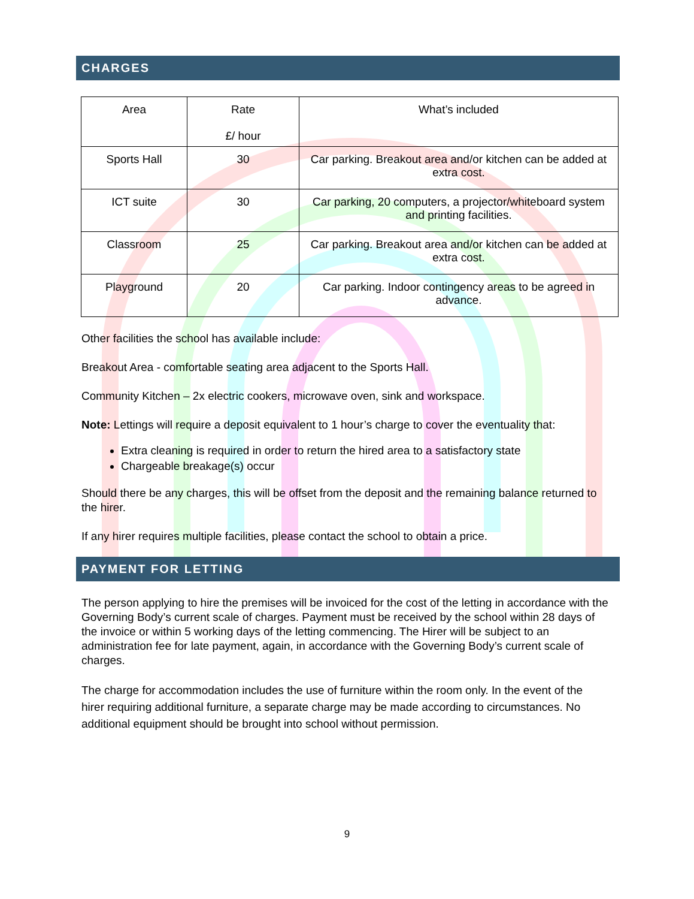CHARGES
| Area | Rate £/ hour | What’s included |
| --- | --- | --- |
| Sports Hall | 30 | Car parking. Breakout area and/or kitchen can be added at extra cost. |
| ICT suite | 30 | Car parking, 20 computers, a projector/whiteboard system and printing facilities. |
| Classroom | 25 | Car parking. Breakout area and/or kitchen can be added at extra cost. |
| Playground | 20 | Car parking. Indoor contingency areas to be agreed in advance. |
Other facilities the school has available include:
Breakout Area - comfortable seating area adjacent to the Sports Hall.
Community Kitchen – 2x electric cookers, microwave oven, sink and workspace.
Note: Lettings will require a deposit equivalent to 1 hour’s charge to cover the eventuality that:
Extra cleaning is required in order to return the hired area to a satisfactory state
Chargeable breakage(s) occur
Should there be any charges, this will be offset from the deposit and the remaining balance returned to the hirer.
If any hirer requires multiple facilities, please contact the school to obtain a price.
PAYMENT FOR LETTING
The person applying to hire the premises will be invoiced for the cost of the letting in accordance with the Governing Body’s current scale of charges. Payment must be received by the school within 28 days of the invoice or within 5 working days of the letting commencing. The Hirer will be subject to an administration fee for late payment, again, in accordance with the Governing Body’s current scale of charges.
The charge for accommodation includes the use of furniture within the room only. In the event of the hirer requiring additional furniture, a separate charge may be made according to circumstances. No additional equipment should be brought into school without permission.
9